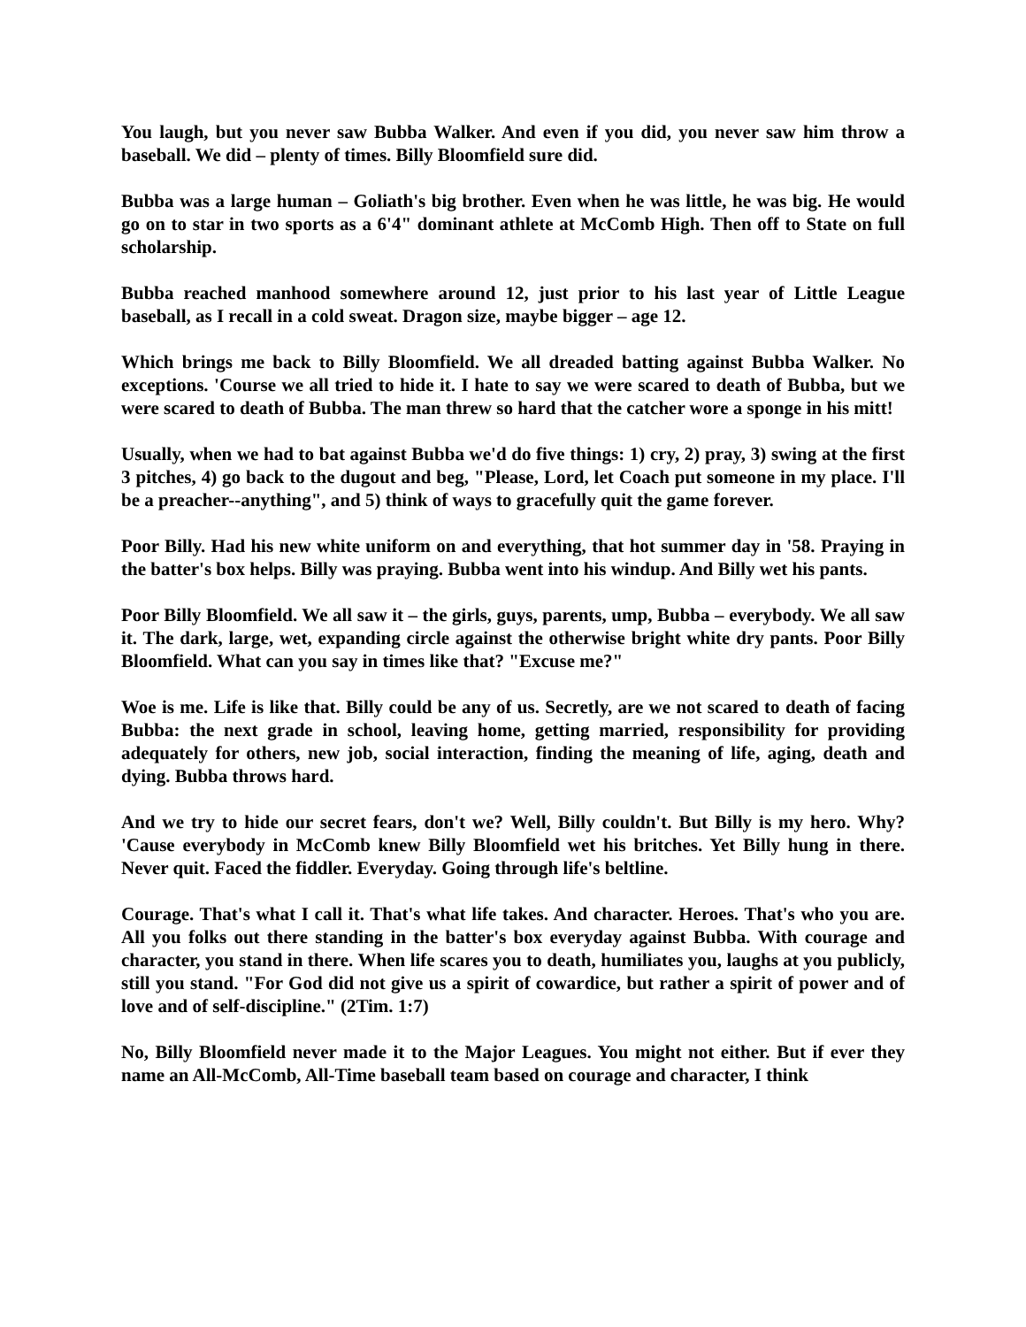You laugh, but you never saw Bubba Walker. And even if you did, you never saw him throw a baseball. We did – plenty of times. Billy Bloomfield sure did.
Bubba was a large human – Goliath's big brother. Even when he was little, he was big. He would go on to star in two sports as a 6'4" dominant athlete at McComb High. Then off to State on full scholarship.
Bubba reached manhood somewhere around 12, just prior to his last year of Little League baseball, as I recall in a cold sweat. Dragon size, maybe bigger – age 12.
Which brings me back to Billy Bloomfield. We all dreaded batting against Bubba Walker. No exceptions. 'Course we all tried to hide it. I hate to say we were scared to death of Bubba, but we were scared to death of Bubba. The man threw so hard that the catcher wore a sponge in his mitt!
Usually, when we had to bat against Bubba we'd do five things: 1) cry, 2) pray, 3) swing at the first 3 pitches, 4) go back to the dugout and beg, "Please, Lord, let Coach put someone in my place. I'll be a preacher--anything", and 5) think of ways to gracefully quit the game forever.
Poor Billy. Had his new white uniform on and everything, that hot summer day in '58. Praying in the batter's box helps. Billy was praying. Bubba went into his windup. And Billy wet his pants.
Poor Billy Bloomfield. We all saw it – the girls, guys, parents, ump, Bubba – everybody. We all saw it. The dark, large, wet, expanding circle against the otherwise bright white dry pants. Poor Billy Bloomfield. What can you say in times like that? "Excuse me?"
Woe is me. Life is like that. Billy could be any of us. Secretly, are we not scared to death of facing Bubba: the next grade in school, leaving home, getting married, responsibility for providing adequately for others, new job, social interaction, finding the meaning of life, aging, death and dying. Bubba throws hard.
And we try to hide our secret fears, don't we? Well, Billy couldn't. But Billy is my hero. Why? 'Cause everybody in McComb knew Billy Bloomfield wet his britches. Yet Billy hung in there. Never quit. Faced the fiddler. Everyday. Going through life's beltline.
Courage. That's what I call it. That's what life takes. And character. Heroes. That's who you are. All you folks out there standing in the batter's box everyday against Bubba. With courage and character, you stand in there. When life scares you to death, humiliates you, laughs at you publicly, still you stand. "For God did not give us a spirit of cowardice, but rather a spirit of power and of love and of self-discipline." (2Tim. 1:7)
No, Billy Bloomfield never made it to the Major Leagues. You might not either. But if ever they name an All-McComb, All-Time baseball team based on courage and character, I think